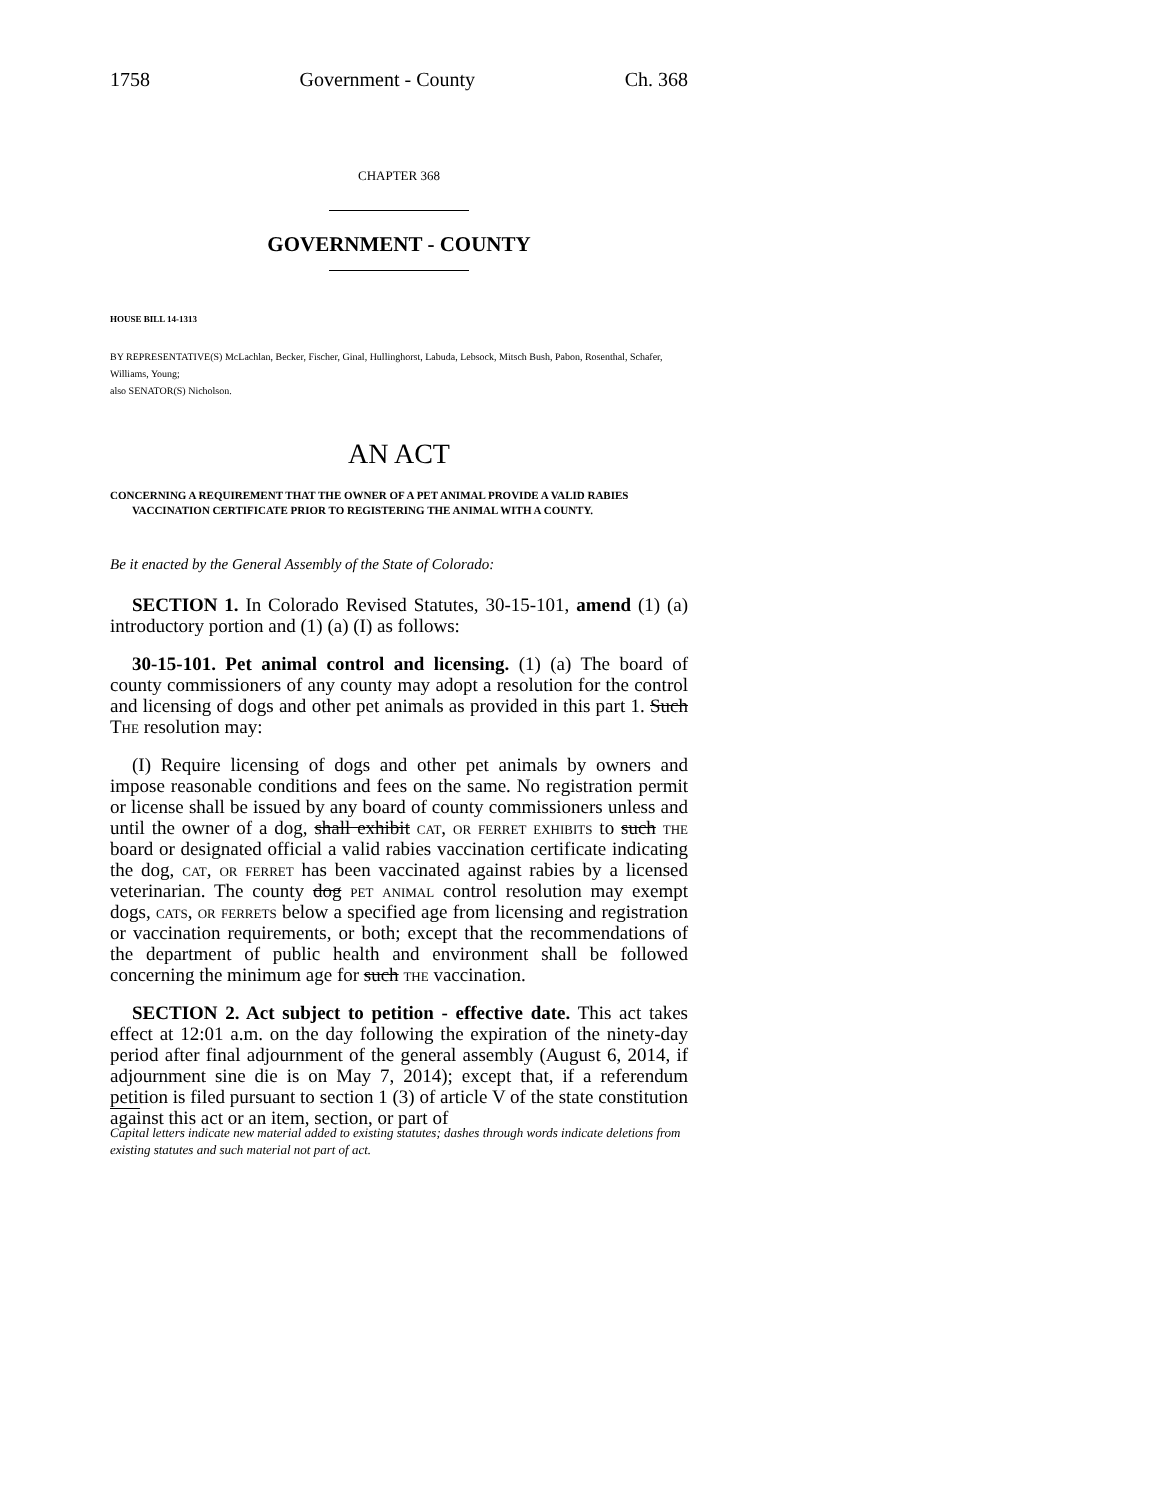1758 Government - County Ch. 368
CHAPTER 368
GOVERNMENT - COUNTY
HOUSE BILL 14-1313
BY REPRESENTATIVE(S) McLachlan, Becker, Fischer, Ginal, Hullinghorst, Labuda, Lebsock, Mitsch Bush, Pabon, Rosenthal, Schafer, Williams, Young;
also SENATOR(S) Nicholson.
AN ACT
CONCERNING A REQUIREMENT THAT THE OWNER OF A PET ANIMAL PROVIDE A VALID RABIES VACCINATION CERTIFICATE PRIOR TO REGISTERING THE ANIMAL WITH A COUNTY.
Be it enacted by the General Assembly of the State of Colorado:
SECTION 1. In Colorado Revised Statutes, 30-15-101, amend (1) (a) introductory portion and (1) (a) (I) as follows:
30-15-101. Pet animal control and licensing. (1) (a) The board of county commissioners of any county may adopt a resolution for the control and licensing of dogs and other pet animals as provided in this part 1. Such The resolution may:
(I) Require licensing of dogs and other pet animals by owners and impose reasonable conditions and fees on the same. No registration permit or license shall be issued by any board of county commissioners unless and until the owner of a dog, shall exhibit cat, or ferret exhibits to such the board or designated official a valid rabies vaccination certificate indicating the dog, cat, or ferret has been vaccinated against rabies by a licensed veterinarian. The county dog pet animal control resolution may exempt dogs, cats, or ferrets below a specified age from licensing and registration or vaccination requirements, or both; except that the recommendations of the department of public health and environment shall be followed concerning the minimum age for such the vaccination.
SECTION 2. Act subject to petition - effective date. This act takes effect at 12:01 a.m. on the day following the expiration of the ninety-day period after final adjournment of the general assembly (August 6, 2014, if adjournment sine die is on May 7, 2014); except that, if a referendum petition is filed pursuant to section 1 (3) of article V of the state constitution against this act or an item, section, or part of
Capital letters indicate new material added to existing statutes; dashes through words indicate deletions from existing statutes and such material not part of act.